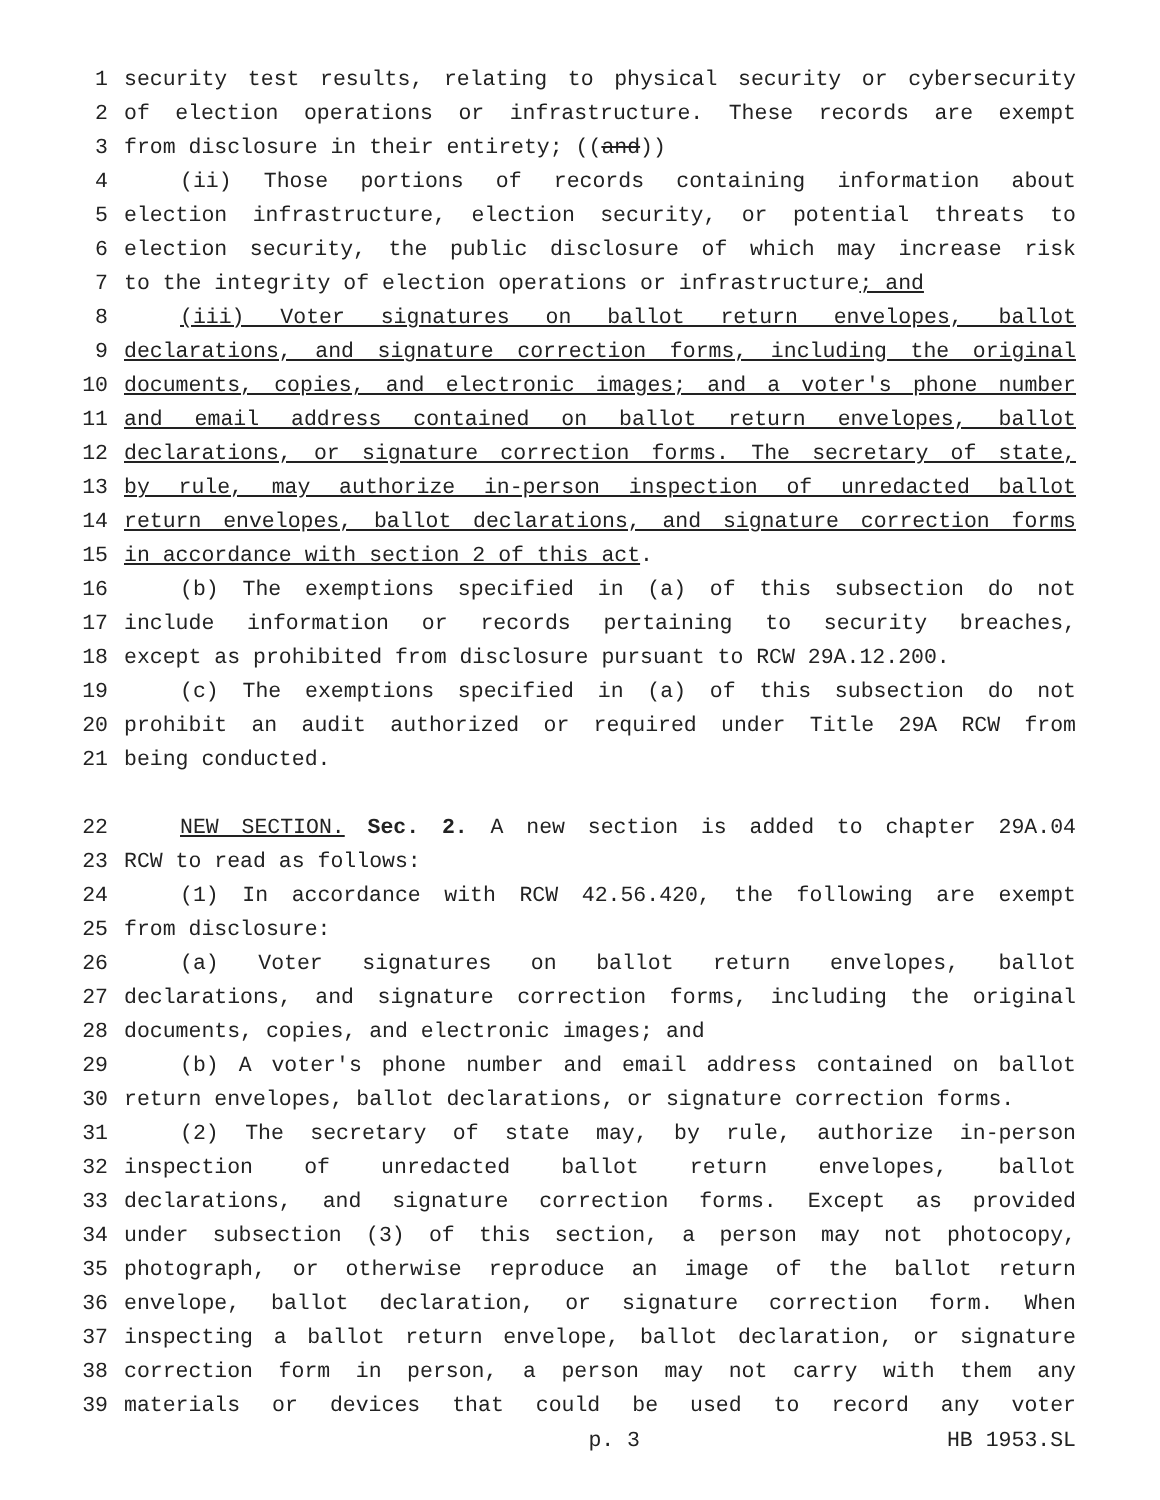1 security test results, relating to physical security or cybersecurity
2 of election operations or infrastructure. These records are exempt
3 from disclosure in their entirety; ((and))
4 (ii) Those portions of records containing information about
5 election infrastructure, election security, or potential threats to
6 election security, the public disclosure of which may increase risk
7 to the integrity of election operations or infrastructure; and
8 (iii) Voter signatures on ballot return envelopes, ballot
9 declarations, and signature correction forms, including the original
10 documents, copies, and electronic images; and a voter's phone number
11 and email address contained on ballot return envelopes, ballot
12 declarations, or signature correction forms. The secretary of state,
13 by rule, may authorize in-person inspection of unredacted ballot
14 return envelopes, ballot declarations, and signature correction forms
15 in accordance with section 2 of this act.
16 (b) The exemptions specified in (a) of this subsection do not
17 include information or records pertaining to security breaches,
18 except as prohibited from disclosure pursuant to RCW 29A.12.200.
19 (c) The exemptions specified in (a) of this subsection do not
20 prohibit an audit authorized or required under Title 29A RCW from
21 being conducted.
22 NEW SECTION. Sec. 2. A new section is added to chapter 29A.04
23 RCW to read as follows:
24 (1) In accordance with RCW 42.56.420, the following are exempt
25 from disclosure:
26 (a) Voter signatures on ballot return envelopes, ballot
27 declarations, and signature correction forms, including the original
28 documents, copies, and electronic images; and
29 (b) A voter's phone number and email address contained on ballot
30 return envelopes, ballot declarations, or signature correction forms.
31 (2) The secretary of state may, by rule, authorize in-person
32 inspection of unredacted ballot return envelopes, ballot
33 declarations, and signature correction forms. Except as provided
34 under subsection (3) of this section, a person may not photocopy,
35 photograph, or otherwise reproduce an image of the ballot return
36 envelope, ballot declaration, or signature correction form. When
37 inspecting a ballot return envelope, ballot declaration, or signature
38 correction form in person, a person may not carry with them any
39 materials or devices that could be used to record any voter
p. 3 HB 1953.SL